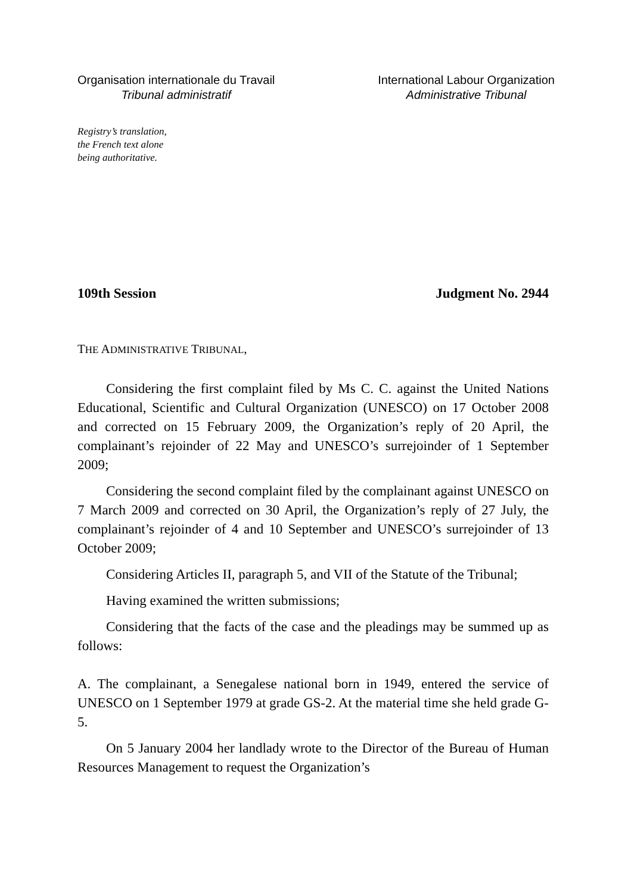Organisation internationale du Travail
Tribunal administratif
International Labour Organization
Administrative Tribunal
Registry’s translation,
the French text alone
being authoritative.
109th Session Judgment No. 2944
THE ADMINISTRATIVE TRIBUNAL,
Considering the first complaint filed by Ms C. C. against the United Nations Educational, Scientific and Cultural Organization (UNESCO) on 17 October 2008 and corrected on 15 February 2009, the Organization’s reply of 20 April, the complainant’s rejoinder of 22 May and UNESCO’s surrejoinder of 1 September 2009;
Considering the second complaint filed by the complainant against UNESCO on 7 March 2009 and corrected on 30 April, the Organization’s reply of 27 July, the complainant’s rejoinder of 4 and 10 September and UNESCO’s surrejoinder of 13 October 2009;
Considering Articles II, paragraph 5, and VII of the Statute of the Tribunal;
Having examined the written submissions;
Considering that the facts of the case and the pleadings may be summed up as follows:
A. The complainant, a Senegalese national born in 1949, entered the service of UNESCO on 1 September 1979 at grade GS-2. At the material time she held grade G-5.
On 5 January 2004 her landlady wrote to the Director of the Bureau of Human Resources Management to request the Organization’s